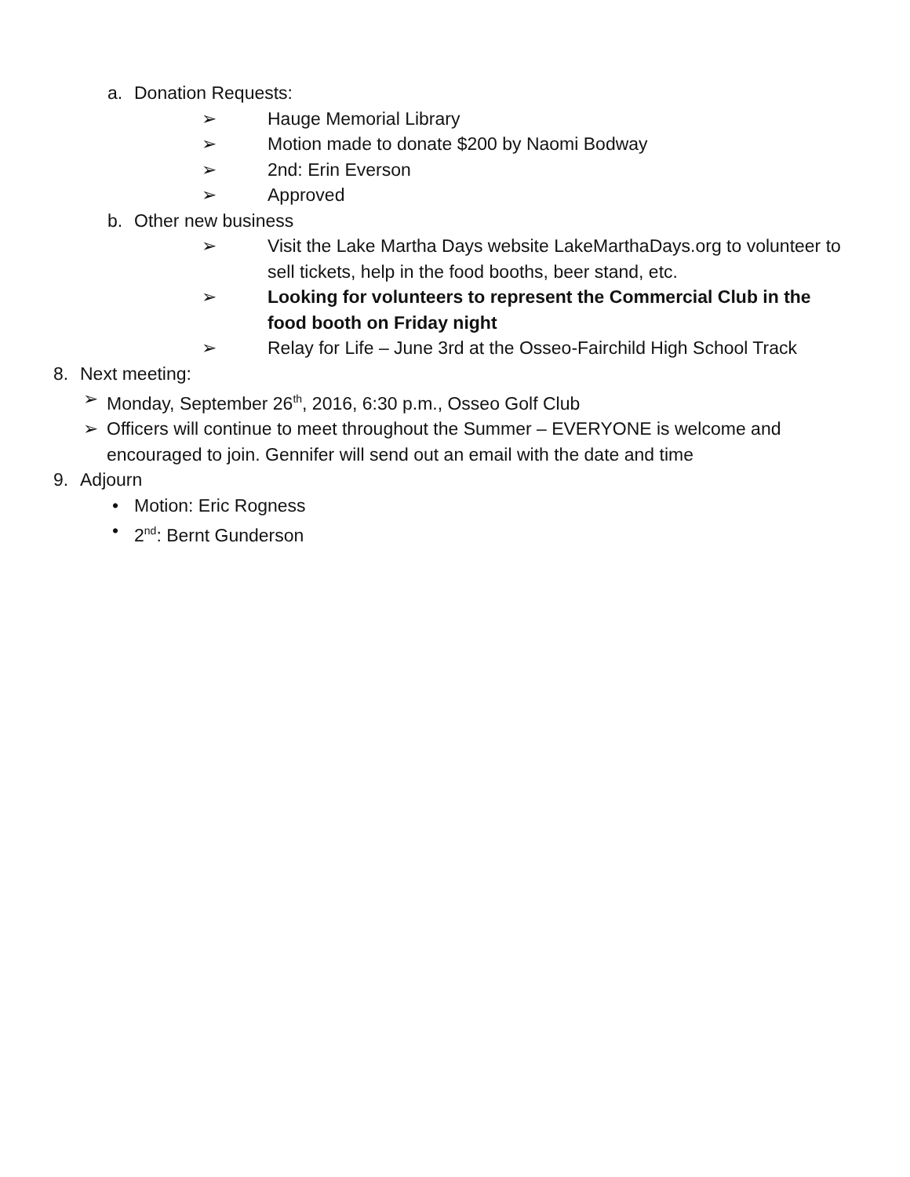a. Donation Requests:
➢ Hauge Memorial Library
➢ Motion made to donate $200 by Naomi Bodway
➢ 2nd: Erin Everson
➢ Approved
b. Other new business
➢ Visit the Lake Martha Days website LakeMarthaDays.org to volunteer to sell tickets, help in the food booths, beer stand, etc.
➢ Looking for volunteers to represent the Commercial Club in the food booth on Friday night
➢ Relay for Life – June 3rd at the Osseo-Fairchild High School Track
8. Next meeting:
➢ Monday, September 26<sup>th</sup>, 2016, 6:30 p.m., Osseo Golf Club
➢ Officers will continue to meet throughout the Summer – EVERYONE is welcome and encouraged to join. Gennifer will send out an email with the date and time
9. Adjourn
• Motion: Eric Rogness
• 2<sup>nd</sup>: Bernt Gunderson